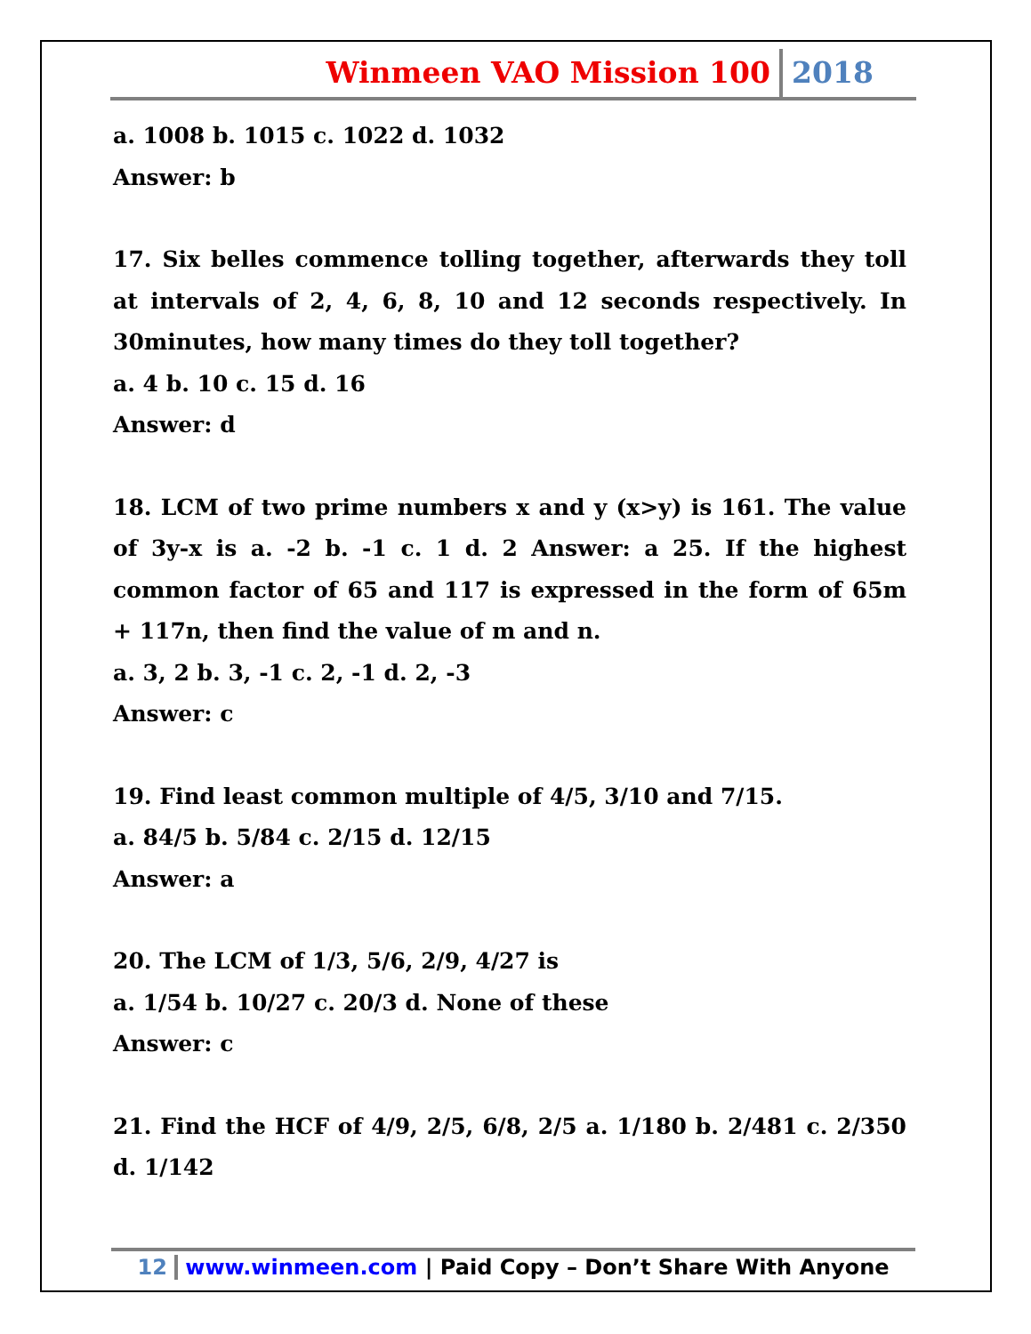Winmeen VAO Mission 100 2018
a. 1008 b. 1015 c. 1022 d. 1032
Answer: b
17. Six belles commence tolling together, afterwards they toll at intervals of 2, 4, 6, 8, 10 and 12 seconds respectively. In 30minutes, how many times do they toll together?
a. 4 b. 10 c. 15 d. 16
Answer: d
18. LCM of two prime numbers x and y (x>y) is 161. The value of 3y-x is a. -2 b. -1 c. 1 d. 2 Answer: a 25. If the highest common factor of 65 and 117 is expressed in the form of 65m + 117n, then find the value of m and n.
a. 3, 2 b. 3, -1 c. 2, -1 d. 2, -3
Answer: c
19. Find least common multiple of 4/5, 3/10 and 7/15.
a. 84/5 b. 5/84 c. 2/15 d. 12/15
Answer: a
20. The LCM of 1/3, 5/6, 2/9, 4/27 is
a. 1/54 b. 10/27 c. 20/3 d. None of these
Answer: c
21. Find the HCF of 4/9, 2/5, 6/8, 2/5 a. 1/180 b. 2/481 c. 2/350 d. 1/142
12 www.winmeen.com | Paid Copy – Don’t Share With Anyone